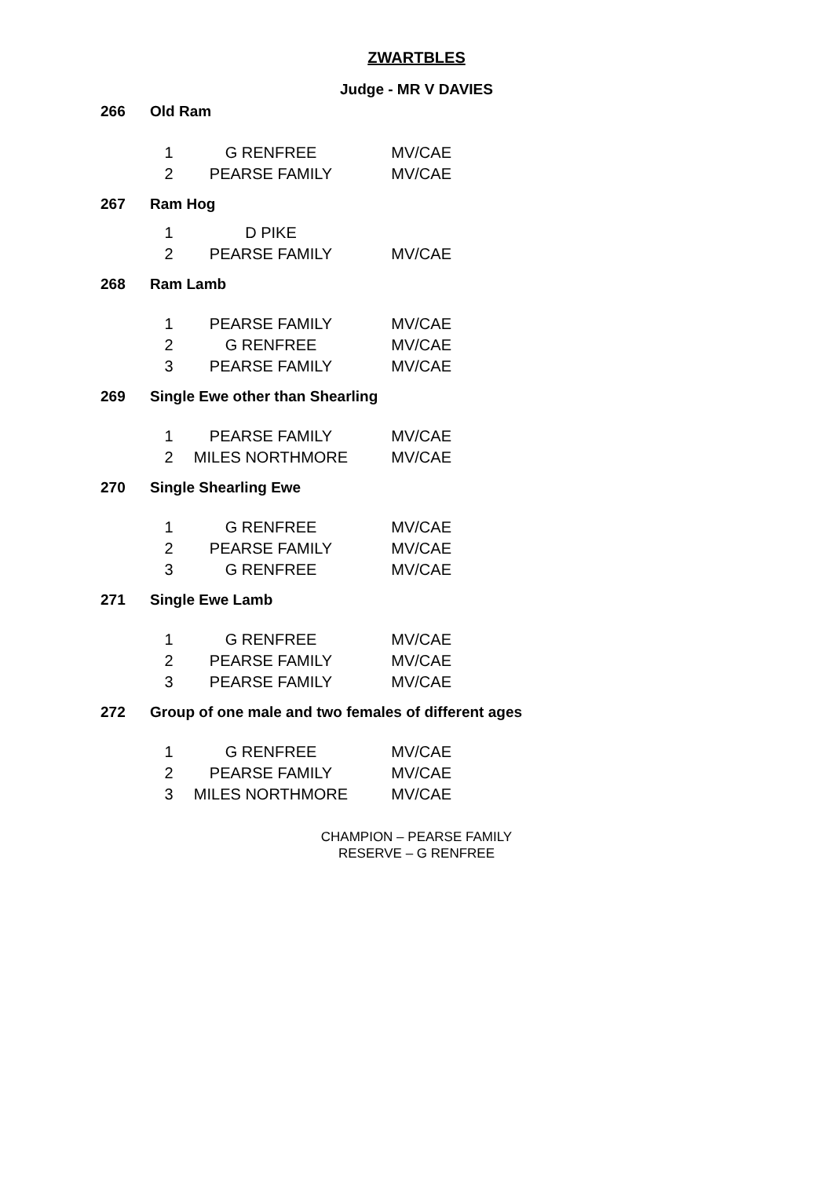ZWARTBLES
Judge - MR V DAVIES
266 Old Ram
| 1 | G RENFREE | MV/CAE |
| 2 | PEARSE FAMILY | MV/CAE |
267 Ram Hog
| 1 | D PIKE | |
| 2 | PEARSE FAMILY | MV/CAE |
268 Ram Lamb
| 1 | PEARSE FAMILY | MV/CAE |
| 2 | G RENFREE | MV/CAE |
| 3 | PEARSE FAMILY | MV/CAE |
269 Single Ewe other than Shearling
| 1 | PEARSE FAMILY | MV/CAE |
| 2 | MILES NORTHMORE | MV/CAE |
270 Single Shearling Ewe
| 1 | G RENFREE | MV/CAE |
| 2 | PEARSE FAMILY | MV/CAE |
| 3 | G RENFREE | MV/CAE |
271 Single Ewe Lamb
| 1 | G RENFREE | MV/CAE |
| 2 | PEARSE FAMILY | MV/CAE |
| 3 | PEARSE FAMILY | MV/CAE |
272 Group of one male and two females of different ages
| 1 | G RENFREE | MV/CAE |
| 2 | PEARSE FAMILY | MV/CAE |
| 3 | MILES NORTHMORE | MV/CAE |
CHAMPION – PEARSE FAMILY
RESERVE – G RENFREE